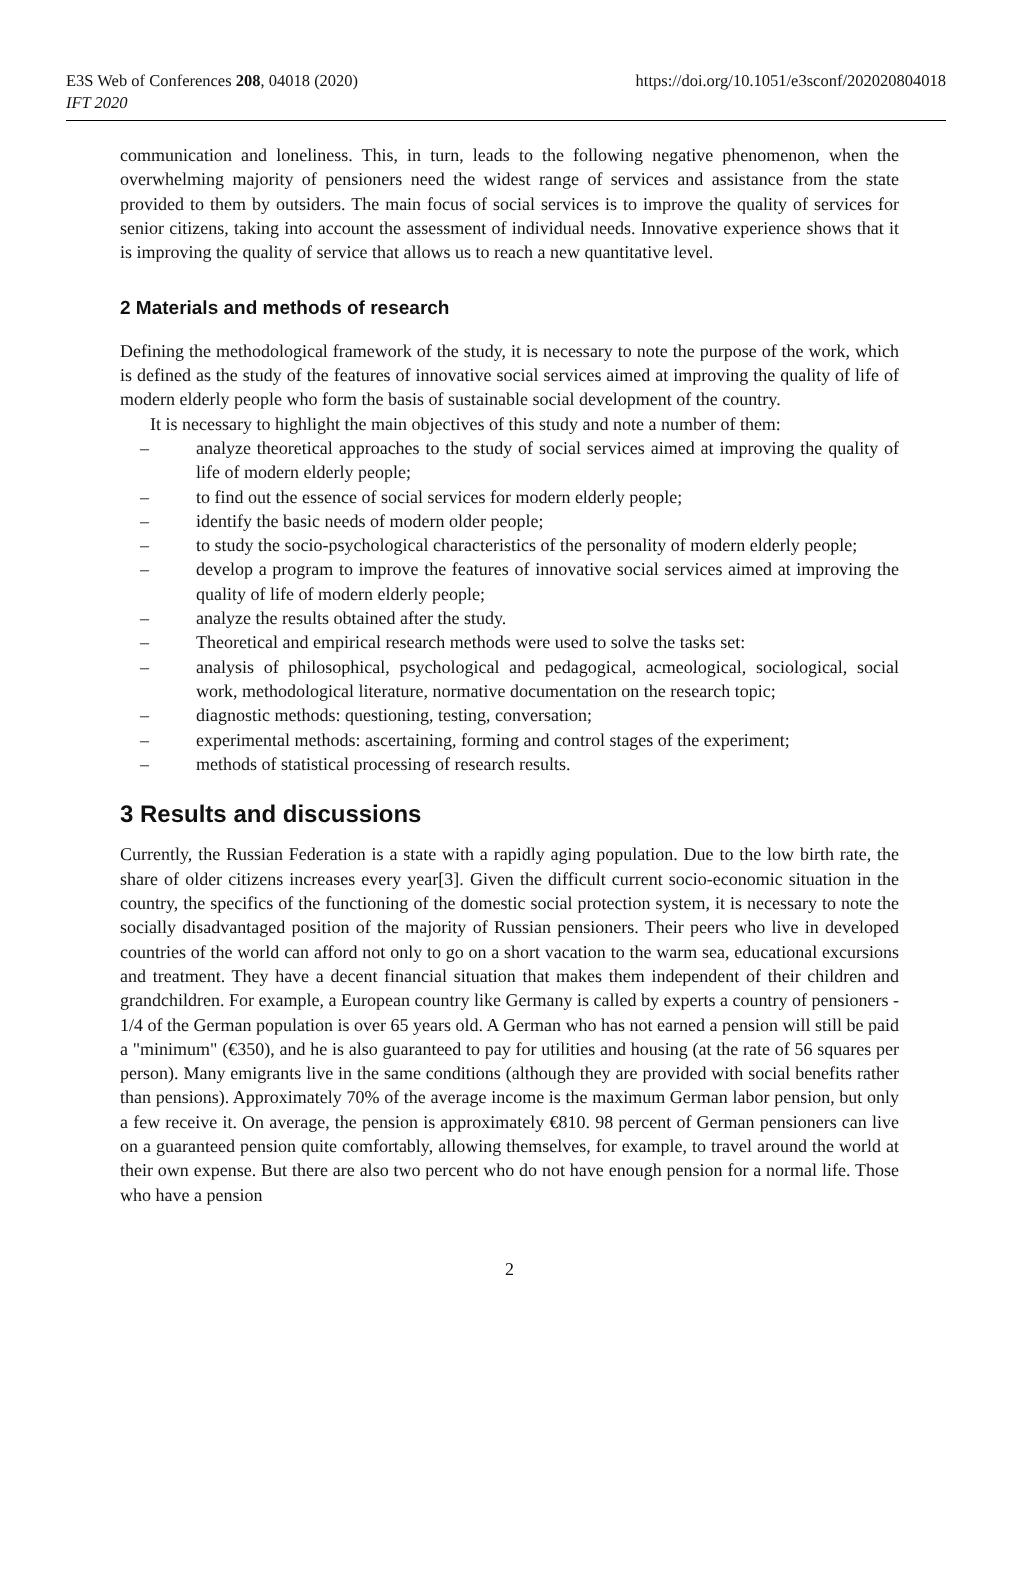E3S Web of Conferences 208, 04018 (2020)
IFT 2020
https://doi.org/10.1051/e3sconf/202020804018
communication and loneliness. This, in turn, leads to the following negative phenomenon, when the overwhelming majority of pensioners need the widest range of services and assistance from the state provided to them by outsiders. The main focus of social services is to improve the quality of services for senior citizens, taking into account the assessment of individual needs. Innovative experience shows that it is improving the quality of service that allows us to reach a new quantitative level.
2 Materials and methods of research
Defining the methodological framework of the study, it is necessary to note the purpose of the work, which is defined as the study of the features of innovative social services aimed at improving the quality of life of modern elderly people who form the basis of sustainable social development of the country.
It is necessary to highlight the main objectives of this study and note a number of them:
– analyze theoretical approaches to the study of social services aimed at improving the quality of life of modern elderly people;
– to find out the essence of social services for modern elderly people;
– identify the basic needs of modern older people;
– to study the socio-psychological characteristics of the personality of modern elderly people;
– develop a program to improve the features of innovative social services aimed at improving the quality of life of modern elderly people;
– analyze the results obtained after the study.
– Theoretical and empirical research methods were used to solve the tasks set:
– analysis of philosophical, psychological and pedagogical, acmeological, sociological, social work, methodological literature, normative documentation on the research topic;
– diagnostic methods: questioning, testing, conversation;
– experimental methods: ascertaining, forming and control stages of the experiment;
– methods of statistical processing of research results.
3 Results and discussions
Currently, the Russian Federation is a state with a rapidly aging population. Due to the low birth rate, the share of older citizens increases every year[3]. Given the difficult current socio-economic situation in the country, the specifics of the functioning of the domestic social protection system, it is necessary to note the socially disadvantaged position of the majority of Russian pensioners. Their peers who live in developed countries of the world can afford not only to go on a short vacation to the warm sea, educational excursions and treatment. They have a decent financial situation that makes them independent of their children and grandchildren. For example, a European country like Germany is called by experts a country of pensioners - 1/4 of the German population is over 65 years old. A German who has not earned a pension will still be paid a "minimum" (€350), and he is also guaranteed to pay for utilities and housing (at the rate of 56 squares per person). Many emigrants live in the same conditions (although they are provided with social benefits rather than pensions). Approximately 70% of the average income is the maximum German labor pension, but only a few receive it. On average, the pension is approximately €810. 98 percent of German pensioners can live on a guaranteed pension quite comfortably, allowing themselves, for example, to travel around the world at their own expense. But there are also two percent who do not have enough pension for a normal life. Those who have a pension
2